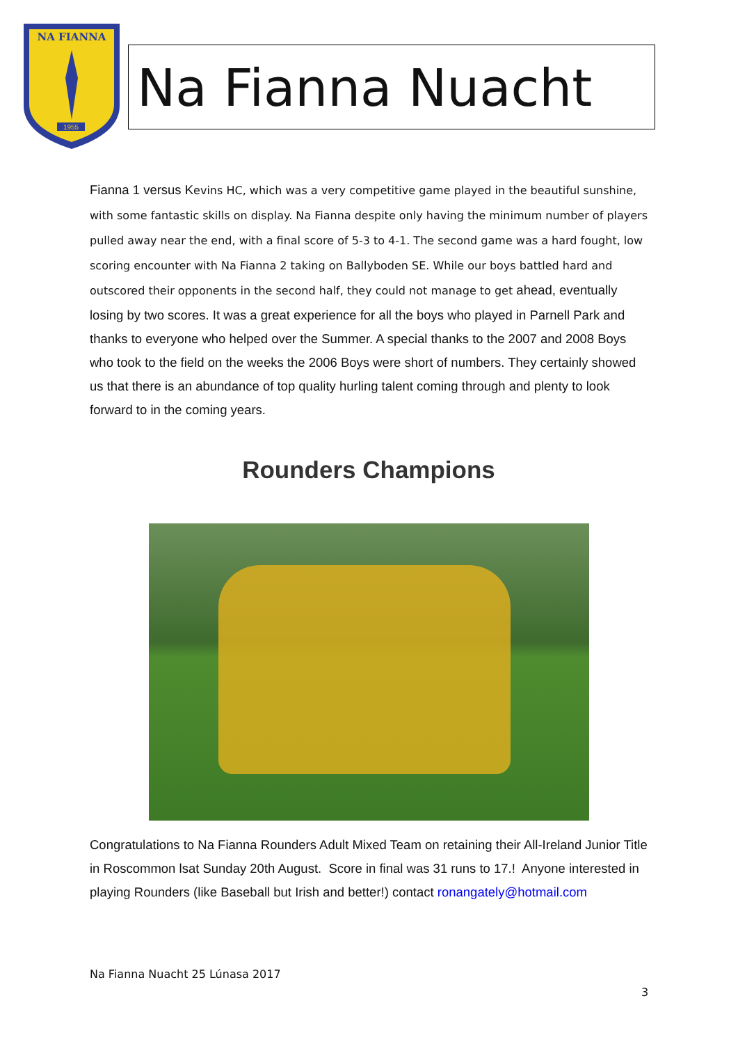NA FIANNA
1955
Na Fianna Nuacht
Fianna 1 versus K evins HC, which was a very competitive game played in the beautiful sunshine, with some fantastic skills on display. Na Fianna despite only having the minimum number of players pulled away near the end, with a final score of 5-3 to 4-1. The second game was a hard fought, low scoring encounter with Na Fianna 2 taking on Ballyboden SE. While our boys battled hard and outscored their opponents in the second half, they could not manage to get ahead, eventually losing by two scores. It was a great experience for all the boys who played in Parnell Park and thanks to everyone who helped over the Summer. A special thanks to the 2007 and 2008 Boys who took to the field on the weeks the 2006 Boys were short of numbers. They certainly showed us that there is an abundance of top quality hurling talent coming through and plenty to look forward to in the coming years.
Rounders Champions
Congratulations to Na Fianna Rounders Adult Mixed Team on retaining their All-Ireland Junior Title in Roscommon lsat Sunday 20th August. Score in final was 31 runs to 17.! Anyone interested in playing Rounders (like Baseball but Irish and better!) contact ronangately@hotmail.com
Na Fianna Nuacht 25 Lúnasa 2017
3